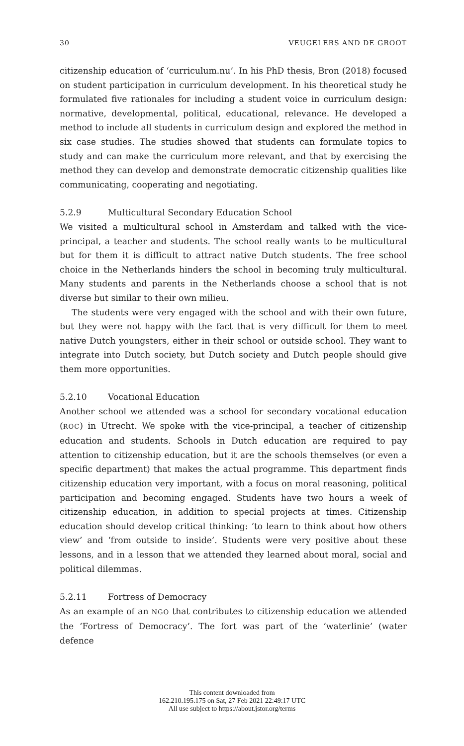30 VEUGELERS AND DE GROOT
citizenship education of ‘curriculum.nu’. In his PhD thesis, Bron (2018) focused on student participation in curriculum development. In his theoretical study he formulated five rationales for including a student voice in curriculum design: normative, developmental, political, educational, relevance. He developed a method to include all students in curriculum design and explored the method in six case studies. The studies showed that students can formulate topics to study and can make the curriculum more relevant, and that by exercising the method they can develop and demonstrate democratic citizenship qualities like communicating, cooperating and negotiating.
5.2.9 Multicultural Secondary Education School
We visited a multicultural school in Amsterdam and talked with the vice-principal, a teacher and students. The school really wants to be multicultural but for them it is difficult to attract native Dutch students. The free school choice in the Netherlands hinders the school in becoming truly multicultural. Many students and parents in the Netherlands choose a school that is not diverse but similar to their own milieu.
The students were very engaged with the school and with their own future, but they were not happy with the fact that is very difficult for them to meet native Dutch youngsters, either in their school or outside school. They want to integrate into Dutch society, but Dutch society and Dutch people should give them more opportunities.
5.2.10 Vocational Education
Another school we attended was a school for secondary vocational education (ROC) in Utrecht. We spoke with the vice-principal, a teacher of citizenship education and students. Schools in Dutch education are required to pay attention to citizenship education, but it are the schools themselves (or even a specific department) that makes the actual programme. This department finds citizenship education very important, with a focus on moral reasoning, political participation and becoming engaged. Students have two hours a week of citizenship education, in addition to special projects at times. Citizenship education should develop critical thinking: ‘to learn to think about how others view’ and ‘from outside to inside’. Students were very positive about these lessons, and in a lesson that we attended they learned about moral, social and political dilemmas.
5.2.11 Fortress of Democracy
As an example of an NGO that contributes to citizenship education we attended the ‘Fortress of Democracy’. The fort was part of the ‘waterlinie’ (water defence
This content downloaded from
162.210.195.175 on Sat, 27 Feb 2021 22:49:17 UTC
All use subject to https://about.jstor.org/terms